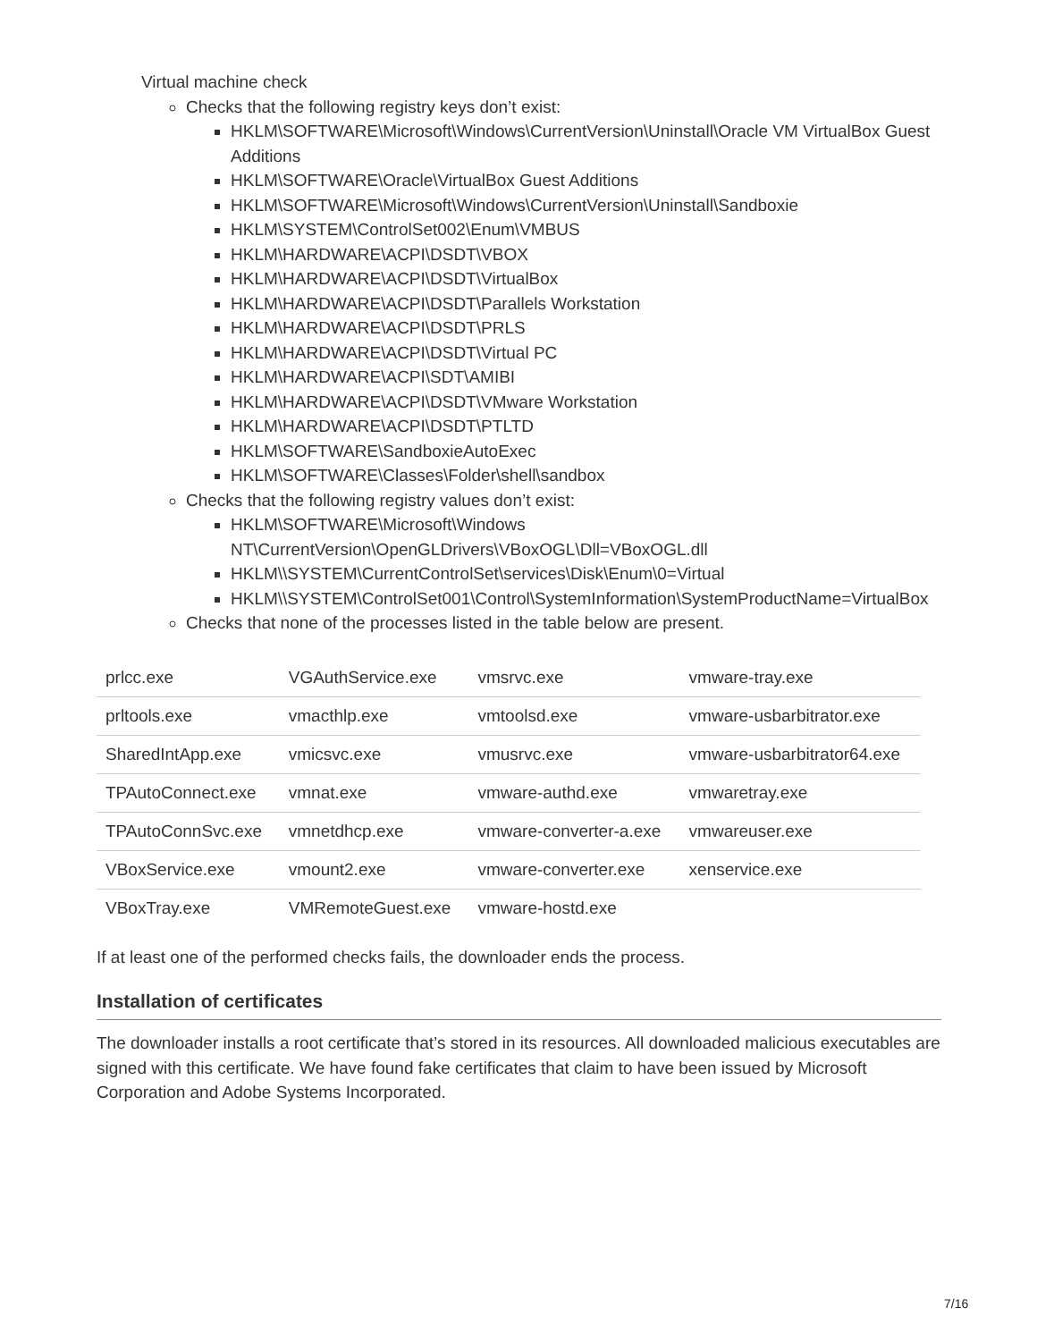Virtual machine check
Checks that the following registry keys don’t exist:
HKLM\SOFTWARE\Microsoft\Windows\CurrentVersion\Uninstall\Oracle VM VirtualBox Guest Additions
HKLM\SOFTWARE\Oracle\VirtualBox Guest Additions
HKLM\SOFTWARE\Microsoft\Windows\CurrentVersion\Uninstall\Sandboxie
HKLM\SYSTEM\ControlSet002\Enum\VMBUS
HKLM\HARDWARE\ACPI\DSDT\VBOX
HKLM\HARDWARE\ACPI\DSDT\VirtualBox
HKLM\HARDWARE\ACPI\DSDT\Parallels Workstation
HKLM\HARDWARE\ACPI\DSDT\PRLS
HKLM\HARDWARE\ACPI\DSDT\Virtual PC
HKLM\HARDWARE\ACPI\SDT\AMIBI
HKLM\HARDWARE\ACPI\DSDT\VMware Workstation
HKLM\HARDWARE\ACPI\DSDT\PTLTD
HKLM\SOFTWARE\SandboxieAutoExec
HKLM\SOFTWARE\Classes\Folder\shell\sandbox
Checks that the following registry values don’t exist:
HKLM\SOFTWARE\Microsoft\Windows NT\CurrentVersion\OpenGLDrivers\VBoxOGL\Dll=VBoxOGL.dll
HKLM\\SYSTEM\CurrentControlSet\services\Disk\Enum\0=Virtual
HKLM\\SYSTEM\ControlSet001\Control\SystemInformation\SystemProductName=VirtualBox
Checks that none of the processes listed in the table below are present.
| prlcc.exe | VGAuthService.exe | vmsrvc.exe | vmware-tray.exe |
| prltools.exe | vmacthlp.exe | vmtoolsd.exe | vmware-usbarbitrator.exe |
| SharedIntApp.exe | vmicsvc.exe | vmusrvc.exe | vmware-usbarbitrator64.exe |
| TPAutoConnect.exe | vmnat.exe | vmware-authd.exe | vmwaretray.exe |
| TPAutoConnSvc.exe | vmnetdhcp.exe | vmware-converter-a.exe | vmwareuser.exe |
| VBoxService.exe | vmount2.exe | vmware-converter.exe | xenservice.exe |
| VBoxTray.exe | VMRemoteGuest.exe | vmware-hostd.exe | |
If at least one of the performed checks fails, the downloader ends the process.
Installation of certificates
The downloader installs a root certificate that’s stored in its resources. All downloaded malicious executables are signed with this certificate. We have found fake certificates that claim to have been issued by Microsoft Corporation and Adobe Systems Incorporated.
7/16